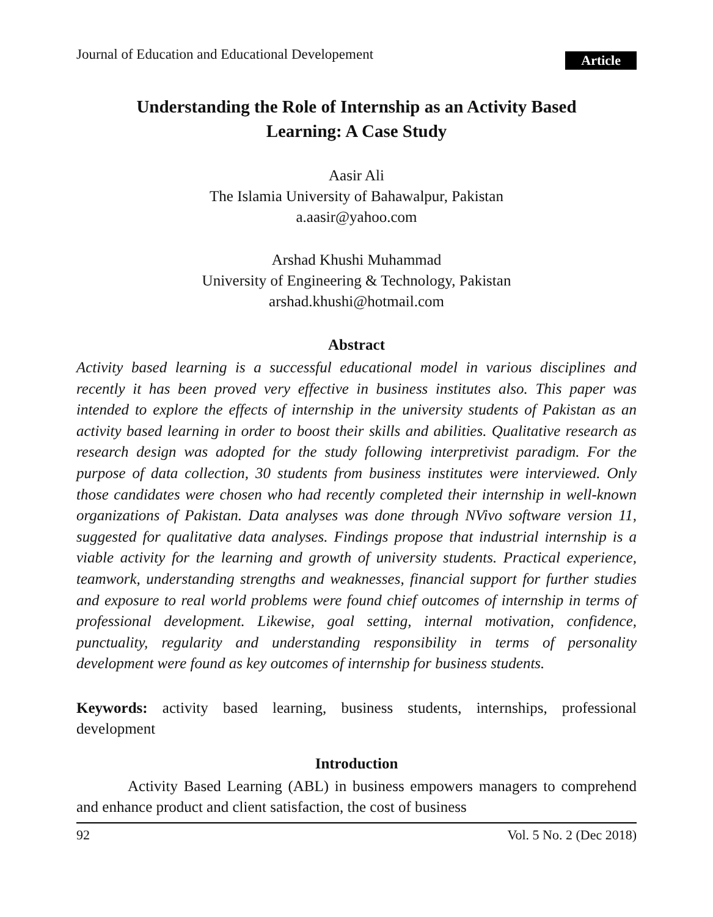Journal of Education and Educational Developement Article
Understanding the Role of Internship as an Activity Based
Learning: A Case Study
Aasir Ali
The Islamia University of Bahawalpur, Pakistan
a.aasir@yahoo.com
Arshad Khushi Muhammad
University of Engineering & Technology, Pakistan
arshad.khushi@hotmail.com
Abstract
Activity based learning is a successful educational model in various disciplines and recently it has been proved very effective in business institutes also. This paper was intended to explore the effects of internship in the university students of Pakistan as an activity based learning in order to boost their skills and abilities. Qualitative research as research design was adopted for the study following interpretivist paradigm. For the purpose of data collection, 30 students from business institutes were interviewed. Only those candidates were chosen who had recently completed their internship in well-known organizations of Pakistan. Data analyses was done through NVivo software version 11, suggested for qualitative data analyses. Findings propose that industrial internship is a viable activity for the learning and growth of university students. Practical experience, teamwork, understanding strengths and weaknesses, financial support for further studies and exposure to real world problems were found chief outcomes of internship in terms of professional development. Likewise, goal setting, internal motivation, confidence, punctuality, regularity and understanding responsibility in terms of personality development were found as key outcomes of internship for business students.
Keywords: activity based learning, business students, internships, professional development
Introduction
Activity Based Learning (ABL) in business empowers managers to comprehend and enhance product and client satisfaction, the cost of business
92 Vol. 5 No. 2 (Dec 2018)